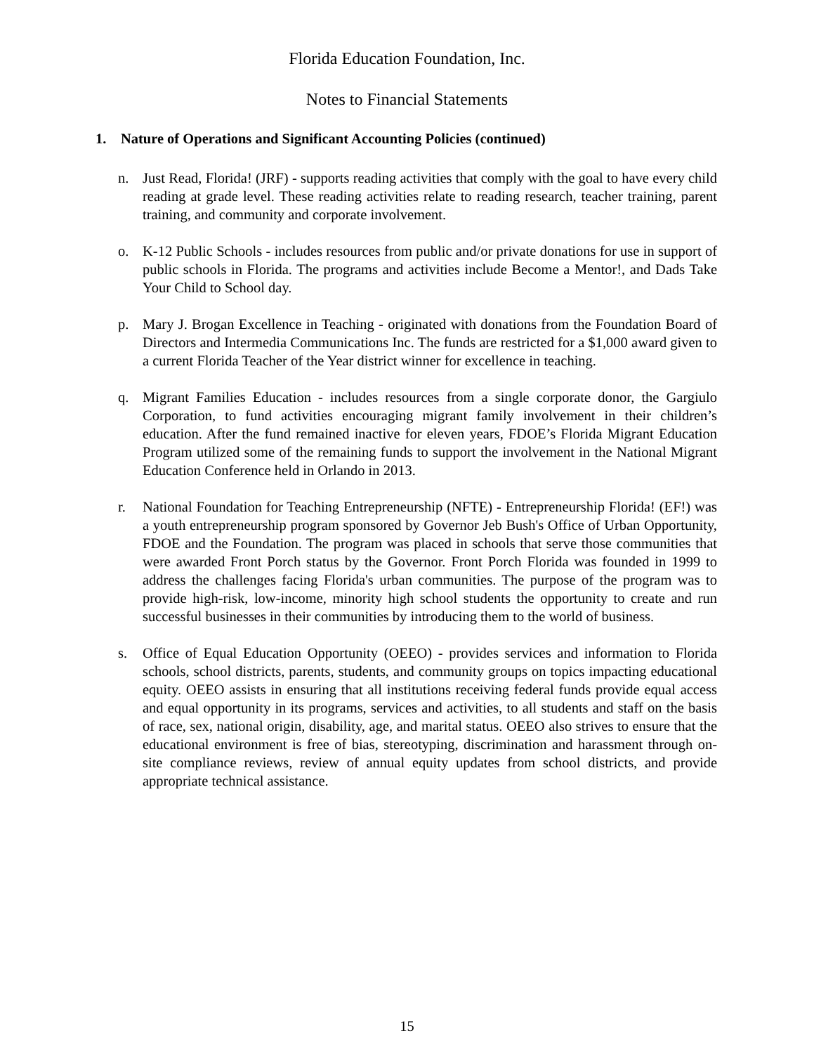Florida Education Foundation, Inc.
Notes to Financial Statements
1. Nature of Operations and Significant Accounting Policies (continued)
n. Just Read, Florida! (JRF) - supports reading activities that comply with the goal to have every child reading at grade level. These reading activities relate to reading research, teacher training, parent training, and community and corporate involvement.
o. K-12 Public Schools - includes resources from public and/or private donations for use in support of public schools in Florida. The programs and activities include Become a Mentor!, and Dads Take Your Child to School day.
p. Mary J. Brogan Excellence in Teaching - originated with donations from the Foundation Board of Directors and Intermedia Communications Inc. The funds are restricted for a $1,000 award given to a current Florida Teacher of the Year district winner for excellence in teaching.
q. Migrant Families Education - includes resources from a single corporate donor, the Gargiulo Corporation, to fund activities encouraging migrant family involvement in their children’s education. After the fund remained inactive for eleven years, FDOE’s Florida Migrant Education Program utilized some of the remaining funds to support the involvement in the National Migrant Education Conference held in Orlando in 2013.
r. National Foundation for Teaching Entrepreneurship (NFTE) - Entrepreneurship Florida! (EF!) was a youth entrepreneurship program sponsored by Governor Jeb Bush's Office of Urban Opportunity, FDOE and the Foundation. The program was placed in schools that serve those communities that were awarded Front Porch status by the Governor. Front Porch Florida was founded in 1999 to address the challenges facing Florida's urban communities. The purpose of the program was to provide high-risk, low-income, minority high school students the opportunity to create and run successful businesses in their communities by introducing them to the world of business.
s. Office of Equal Education Opportunity (OEEO) - provides services and information to Florida schools, school districts, parents, students, and community groups on topics impacting educational equity. OEEO assists in ensuring that all institutions receiving federal funds provide equal access and equal opportunity in its programs, services and activities, to all students and staff on the basis of race, sex, national origin, disability, age, and marital status. OEEO also strives to ensure that the educational environment is free of bias, stereotyping, discrimination and harassment through on-site compliance reviews, review of annual equity updates from school districts, and provide appropriate technical assistance.
15